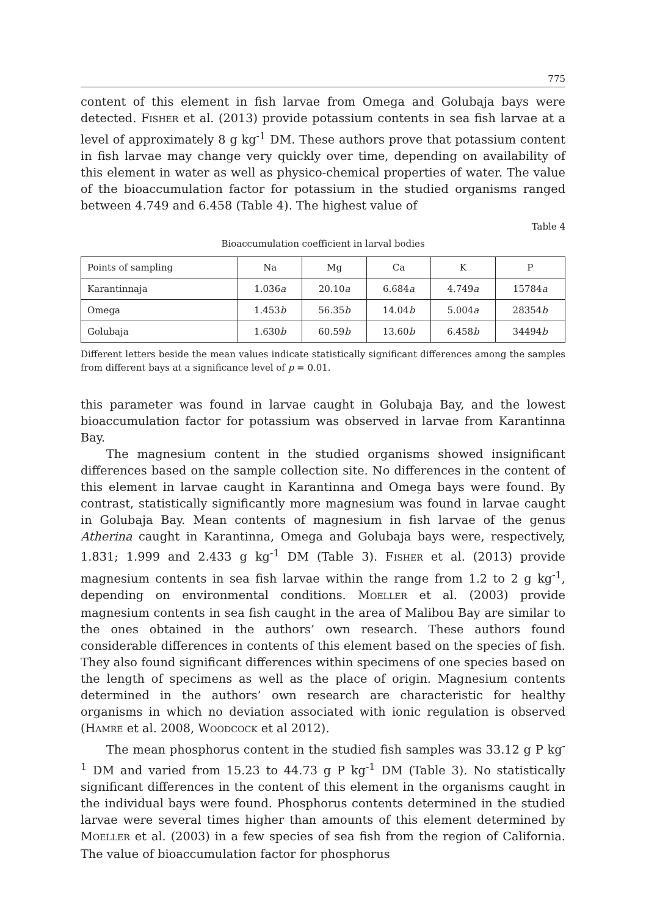775
content of this element in fish larvae from Omega and Golubaja bays were detected. FISHER et al. (2013) provide potassium contents in sea fish larvae at a level of approximately 8 g kg<sup>-1</sup> DM. These authors prove that potassium content in fish larvae may change very quickly over time, depending on availability of this element in water as well as physico-chemical properties of water. The value of the bioaccumulation factor for potassium in the studied organisms ranged between 4.749 and 6.458 (Table 4). The highest value of
Table 4
Bioaccumulation coefficient in larval bodies
| Points of sampling | Na | Mg | Ca | K | P |
| --- | --- | --- | --- | --- | --- |
| Karantinnaja | 1.036 a | 20.10 a | 6.684 a | 4.749 a | 15784 a |
| Omega | 1.453 b | 56.35 b | 14.04 b | 5.004 a | 28354 b |
| Golubaja | 1.630 b | 60.59 b | 13.60 b | 6.458 b | 34494 b |
Different letters beside the mean values indicate statistically significant differences among the samples from different bays at a significance level of p = 0.01.
this parameter was found in larvae caught in Golubaja Bay, and the lowest bioaccumulation factor for potassium was observed in larvae from Karantinna Bay.
The magnesium content in the studied organisms showed insignificant differences based on the sample collection site. No differences in the content of this element in larvae caught in Karantinna and Omega bays were found. By contrast, statistically significantly more magnesium was found in larvae caught in Golubaja Bay. Mean contents of magnesium in fish larvae of the genus Atherina caught in Karantinna, Omega and Golubaja bays were, respectively, 1.831; 1.999 and 2.433 g kg<sup>-1</sup> DM (Table 3). FISHER et al. (2013) provide magnesium contents in sea fish larvae within the range from 1.2 to 2 g kg<sup>-1</sup>, depending on environmental conditions. MOELLER et al. (2003) provide magnesium contents in sea fish caught in the area of Malibou Bay are similar to the ones obtained in the authors’ own research. These authors found considerable differences in contents of this element based on the species of fish. They also found significant differences within specimens of one species based on the length of specimens as well as the place of origin. Magnesium contents determined in the authors’ own research are characteristic for healthy organisms in which no deviation associated with ionic regulation is observed (HAMRE et al. 2008, WOODCOCK et al 2012).
The mean phosphorus content in the studied fish samples was 33.12 g P kg<sup>-1</sup> DM and varied from 15.23 to 44.73 g P kg<sup>-1</sup> DM (Table 3). No statistically significant differences in the content of this element in the organisms caught in the individual bays were found. Phosphorus contents determined in the studied larvae were several times higher than amounts of this element determined by MOELLER et al. (2003) in a few species of sea fish from the region of California. The value of bioaccumulation factor for phosphorus